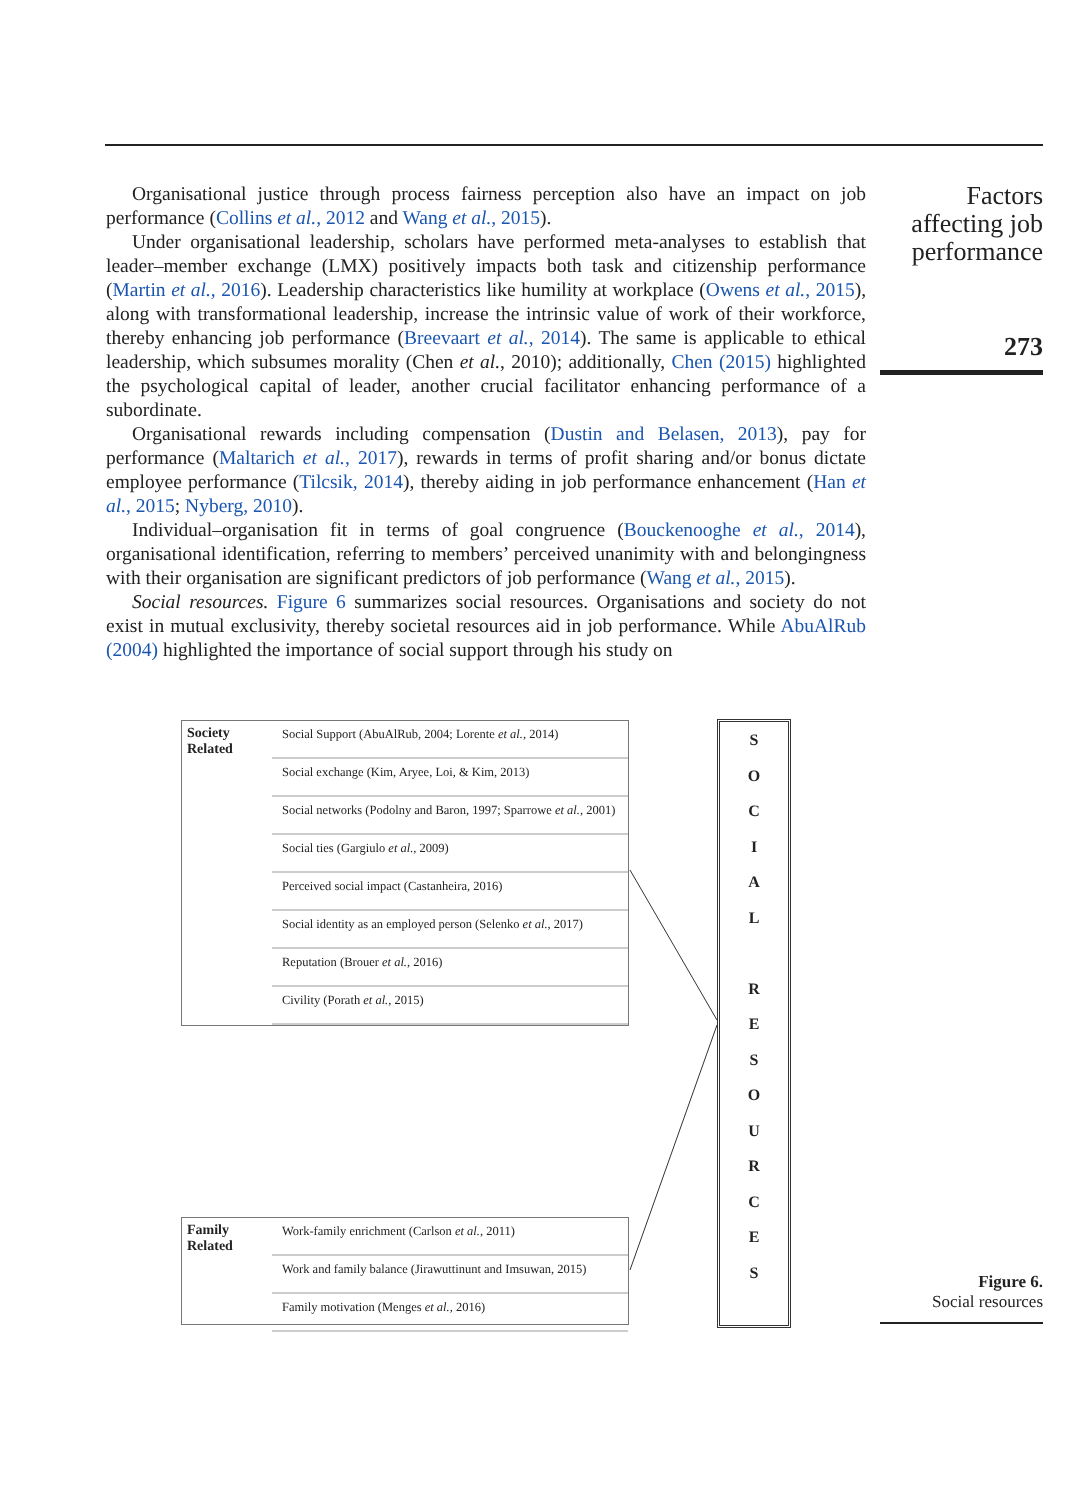Organisational justice through process fairness perception also have an impact on job performance (Collins et al., 2012 and Wang et al., 2015).
Under organisational leadership, scholars have performed meta-analyses to establish that leader–member exchange (LMX) positively impacts both task and citizenship performance (Martin et al., 2016). Leadership characteristics like humility at workplace (Owens et al., 2015), along with transformational leadership, increase the intrinsic value of work of their workforce, thereby enhancing job performance (Breevaart et al., 2014). The same is applicable to ethical leadership, which subsumes morality (Chen et al., 2010); additionally, Chen (2015) highlighted the psychological capital of leader, another crucial facilitator enhancing performance of a subordinate.
Organisational rewards including compensation (Dustin and Belasen, 2013), pay for performance (Maltarich et al., 2017), rewards in terms of profit sharing and/or bonus dictate employee performance (Tilcsik, 2014), thereby aiding in job performance enhancement (Han et al., 2015; Nyberg, 2010).
Individual–organisation fit in terms of goal congruence (Bouckenooghe et al., 2014), organisational identification, referring to members’ perceived unanimity with and belongingness with their organisation are significant predictors of job performance (Wang et al., 2015).
Social resources. Figure 6 summarizes social resources. Organisations and society do not exist in mutual exclusivity, thereby societal resources aid in job performance. While AbuAlRub (2004) highlighted the importance of social support through his study on
Factors affecting job performance
273
Society
Related
Social Support (AbuAlRub, 2004; Lorente et al., 2014)
Social exchange (Kim, Aryee, Loi, & Kim, 2013)
Social networks (Podolny and Baron, 1997; Sparrowe et al., 2001)
Social ties (Gargiulo et al., 2009)
Perceived social impact (Castanheira, 2016)
Social identity as an employed person (Selenko et al., 2017)
Reputation (Brouer et al., 2016)
Civility (Porath et al., 2015)
Family
Related
Work-family enrichment (Carlson et al., 2011)
Work and family balance (Jirawuttinunt and Imsuwan, 2015)
Family motivation (Menges et al., 2016)
SOCIAL
RESOURCES
Figure 6.
Social resources